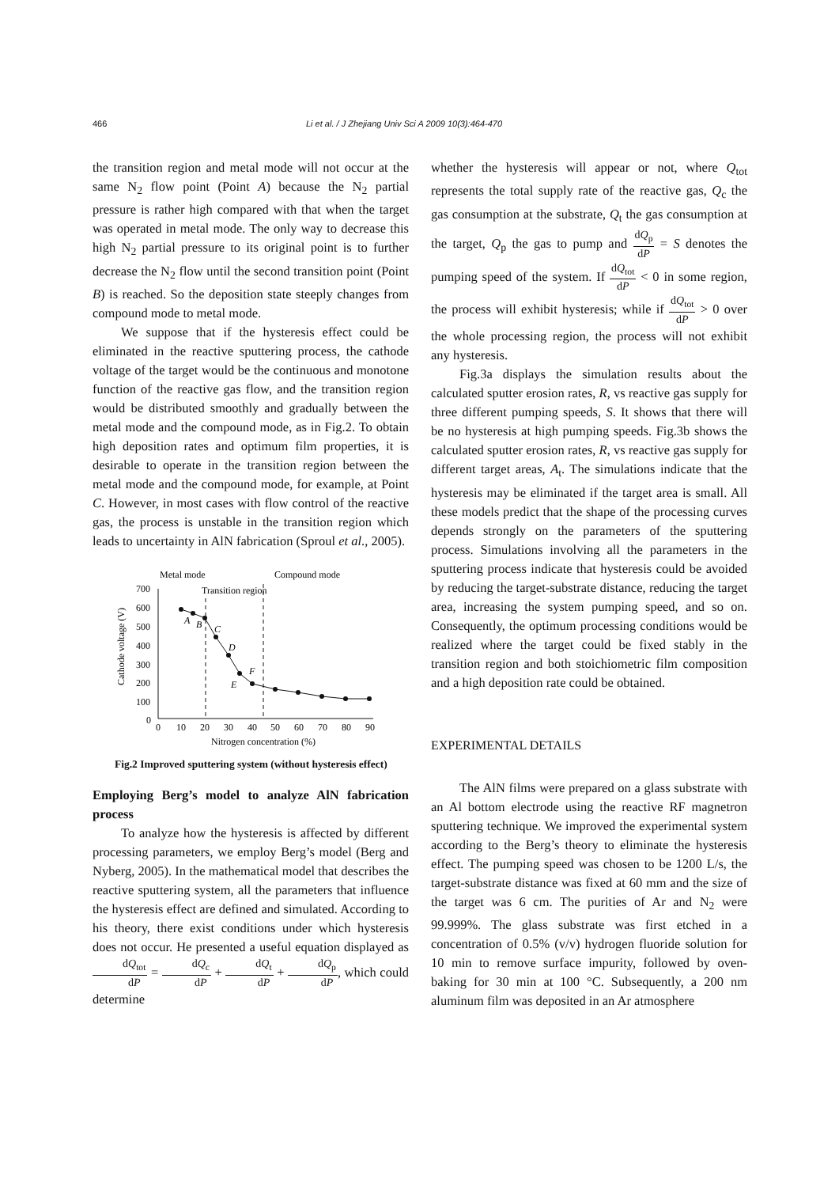466 Li et al. / J Zhejiang Univ Sci A 2009 10(3):464-470
the transition region and metal mode will not occur at the same N<sub>2</sub> flow point (Point A) because the N<sub>2</sub> partial pressure is rather high compared with that when the target was operated in metal mode. The only way to decrease this high N<sub>2</sub> partial pressure to its original point is to further decrease the N<sub>2</sub> flow until the second transition point (Point B) is reached. So the deposition state steeply changes from compound mode to metal mode.
We suppose that if the hysteresis effect could be eliminated in the reactive sputtering process, the cathode voltage of the target would be the continuous and monotone function of the reactive gas flow, and the transition region would be distributed smoothly and gradually between the metal mode and the compound mode, as in Fig.2. To obtain high deposition rates and optimum film properties, it is desirable to operate in the transition region between the metal mode and the compound mode, for example, at Point C. However, in most cases with flow control of the reactive gas, the process is unstable in the transition region which leads to uncertainty in AlN fabrication (Sproul et al., 2005).
Metal mode
Compound mode
Transition region
Cathode voltage (V)
700
600
500
400
300
200
100
0
0
10
20
30
40
50
60
70
80
90
Nitrogen concentration (%)
A
B
C
D
F
E
Fig.2 Improved sputtering system (without hysteresis effect)
Employing Berg’s model to analyze AlN fabrication process
To analyze how the hysteresis is affected by different processing parameters, we employ Berg’s model (Berg and Nyberg, 2005). In the mathematical model that describes the reactive sputtering system, all the parameters that influence the hysteresis effect are defined and simulated. According to his theory, there exist conditions under which hysteresis does not occur. He presented a useful equation displayed as dQ<sub>tot</sub> dP = dQ<sub>c</sub> dP + dQ<sub>t</sub> dP + dQ<sub>p</sub> dP, which could determine
whether the hysteresis will appear or not, where Q<sub>tot</sub> represents the total supply rate of the reactive gas, Q<sub>c</sub> the gas consumption at the substrate, Q<sub>t</sub> the gas consumption at the target, Q<sub>p</sub> the gas to pump and dQ<sub>p</sub> dP = S denotes the pumping speed of the system. If dQ<sub>tot</sub> dP < 0 in some region, the process will exhibit hysteresis; while if dQ<sub>tot</sub> dP > 0 over the whole processing region, the process will not exhibit any hysteresis.
Fig.3a displays the simulation results about the calculated sputter erosion rates, R, vs reactive gas supply for three different pumping speeds, S. It shows that there will be no hysteresis at high pumping speeds. Fig.3b shows the calculated sputter erosion rates, R, vs reactive gas supply for different target areas, A<sub>t</sub>. The simulations indicate that the hysteresis may be eliminated if the target area is small. All these models predict that the shape of the processing curves depends strongly on the parameters of the sputtering process. Simulations involving all the parameters in the sputtering process indicate that hysteresis could be avoided by reducing the target-substrate distance, reducing the target area, increasing the system pumping speed, and so on. Consequently, the optimum processing conditions would be realized where the target could be fixed stably in the transition region and both stoichiometric film composition and a high deposition rate could be obtained.
EXPERIMENTAL DETAILS
The AlN films were prepared on a glass substrate with an Al bottom electrode using the reactive RF magnetron sputtering technique. We improved the experimental system according to the Berg’s theory to eliminate the hysteresis effect. The pumping speed was chosen to be 1200 L/s, the target-substrate distance was fixed at 60 mm and the size of the target was 6 cm. The purities of Ar and N<sub>2</sub> were 99.999%. The glass substrate was first etched in a concentration of 0.5% (v/v) hydrogen fluoride solution for 10 min to remove surface impurity, followed by oven-baking for 30 min at 100 °C. Subsequently, a 200 nm aluminum film was deposited in an Ar atmosphere